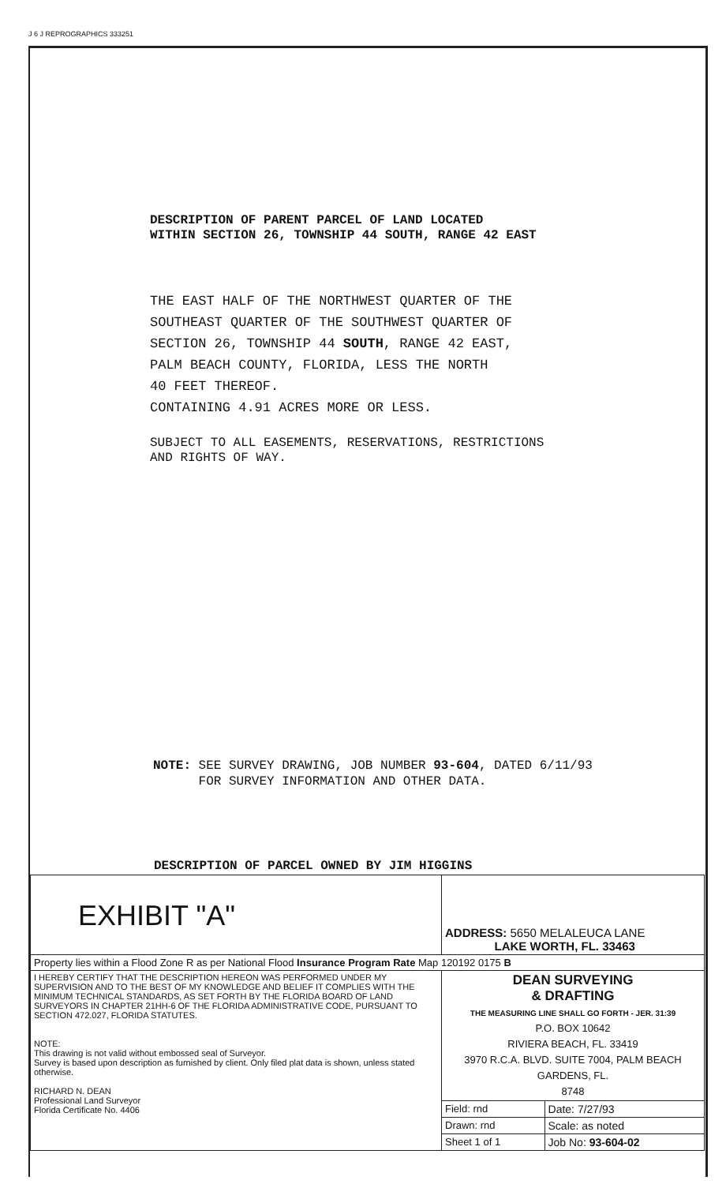J 6 J REPROGRAPHICS 333251
DESCRIPTION OF PARENT PARCEL OF LAND LOCATED
WITHIN SECTION 26, TOWNSHIP 44 SOUTH, RANGE 42 EAST
THE EAST HALF OF THE NORTHWEST QUARTER OF THE
SOUTHEAST QUARTER OF THE SOUTHWEST QUARTER OF
SECTION 26, TOWNSHIP 44 SOUTH, RANGE 42 EAST,
PALM BEACH COUNTY, FLORIDA, LESS THE NORTH
40 FEET THEREOF.
CONTAINING 4.91 ACRES MORE OR LESS.
SUBJECT TO ALL EASEMENTS, RESERVATIONS, RESTRICTIONS
AND RIGHTS OF WAY.
NOTE: SEE SURVEY DRAWING, JOB NUMBER 93-604, DATED 6/11/93
FOR SURVEY INFORMATION AND OTHER DATA.
DESCRIPTION OF PARCEL OWNED BY JIM HIGGINS
| EXHIBIT "A" | ADDRESS: 5650 MELALEUCA LANE LAKE WORTH, FL. 33463 | |
| Property lies within a Flood Zone R as per National Flood Insurance Program Rate Map 120192 0175 B | | |
| I HEREBY CERTIFY THAT THE DESCRIPTION HEREON WAS PERFORMED UNDER MY SUPERVISION AND TO THE BEST OF MY KNOWLEDGE AND BELIEF IT COMPLIES WITH THE MINIMUM TECHNICAL STANDARDS, AS SET FORTH BY THE FLORIDA BOARD OF LAND SURVEYORS IN CHAPTER 21HH-6 OF THE FLORIDA ADMINISTRATIVE CODE, PURSUANT TO SECTION 472.027, FLORIDA STATUTES. NOTE: This drawing is not valid without embossed seal of Surveyor. Survey is based upon description as furnished by client. Only filed plat data is shown, unless stated otherwise. RICHARD N. DEAN Professional Land Surveyor Florida Certificate No. 4406 | DEAN SURVEYING & DRAFTING THE MEASURING LINE SHALL GO FORTH - JER. 31:39 P.O. BOX 10642 RIVIERA BEACH, FL. 33419 3970 R.C.A. BLVD. SUITE 7004, PALM BEACH GARDENS, FL. 8748 | |
| | Field: rnd | Date: 7/27/93 |
| | Drawn: rnd | Scale: as noted |
| | Sheet 1 of 1 | Job No: 93-604-02 |